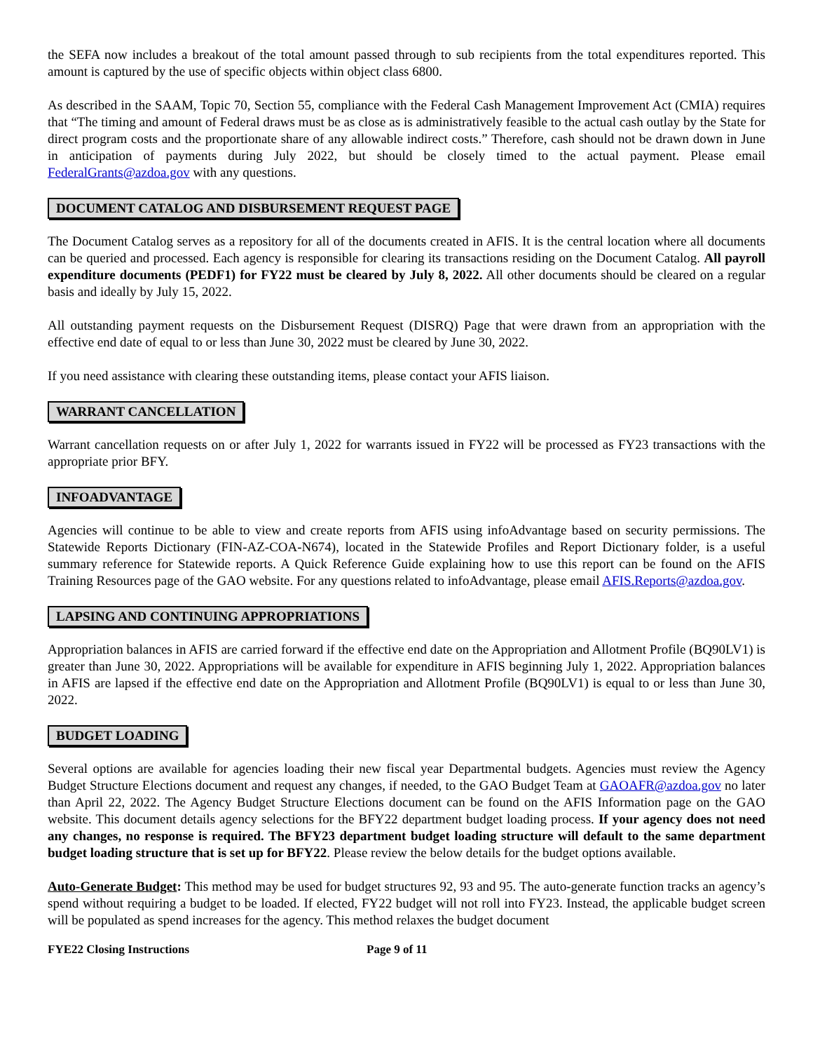the SEFA now includes a breakout of the total amount passed through to sub recipients from the total expenditures reported. This amount is captured by the use of specific objects within object class 6800.
As described in the SAAM, Topic 70, Section 55, compliance with the Federal Cash Management Improvement Act (CMIA) requires that “The timing and amount of Federal draws must be as close as is administratively feasible to the actual cash outlay by the State for direct program costs and the proportionate share of any allowable indirect costs.” Therefore, cash should not be drawn down in June in anticipation of payments during July 2022, but should be closely timed to the actual payment. Please email FederalGrants@azdoa.gov with any questions.
DOCUMENT CATALOG AND DISBURSEMENT REQUEST PAGE
The Document Catalog serves as a repository for all of the documents created in AFIS. It is the central location where all documents can be queried and processed. Each agency is responsible for clearing its transactions residing on the Document Catalog. All payroll expenditure documents (PEDF1) for FY22 must be cleared by July 8, 2022. All other documents should be cleared on a regular basis and ideally by July 15, 2022.
All outstanding payment requests on the Disbursement Request (DISRQ) Page that were drawn from an appropriation with the effective end date of equal to or less than June 30, 2022 must be cleared by June 30, 2022.
If you need assistance with clearing these outstanding items, please contact your AFIS liaison.
WARRANT CANCELLATION
Warrant cancellation requests on or after July 1, 2022 for warrants issued in FY22 will be processed as FY23 transactions with the appropriate prior BFY.
INFOADVANTAGE
Agencies will continue to be able to view and create reports from AFIS using infoAdvantage based on security permissions. The Statewide Reports Dictionary (FIN-AZ-COA-N674), located in the Statewide Profiles and Report Dictionary folder, is a useful summary reference for Statewide reports. A Quick Reference Guide explaining how to use this report can be found on the AFIS Training Resources page of the GAO website. For any questions related to infoAdvantage, please email AFIS.Reports@azdoa.gov.
LAPSING AND CONTINUING APPROPRIATIONS
Appropriation balances in AFIS are carried forward if the effective end date on the Appropriation and Allotment Profile (BQ90LV1) is greater than June 30, 2022. Appropriations will be available for expenditure in AFIS beginning July 1, 2022. Appropriation balances in AFIS are lapsed if the effective end date on the Appropriation and Allotment Profile (BQ90LV1) is equal to or less than June 30, 2022.
BUDGET LOADING
Several options are available for agencies loading their new fiscal year Departmental budgets. Agencies must review the Agency Budget Structure Elections document and request any changes, if needed, to the GAO Budget Team at GAOAFR@azdoa.gov no later than April 22, 2022. The Agency Budget Structure Elections document can be found on the AFIS Information page on the GAO website. This document details agency selections for the BFY22 department budget loading process. If your agency does not need any changes, no response is required. The BFY23 department budget loading structure will default to the same department budget loading structure that is set up for BFY22. Please review the below details for the budget options available.
Auto-Generate Budget: This method may be used for budget structures 92, 93 and 95. The auto-generate function tracks an agency’s spend without requiring a budget to be loaded. If elected, FY22 budget will not roll into FY23. Instead, the applicable budget screen will be populated as spend increases for the agency. This method relaxes the budget document
FYE22 Closing Instructions Page 9 of 11